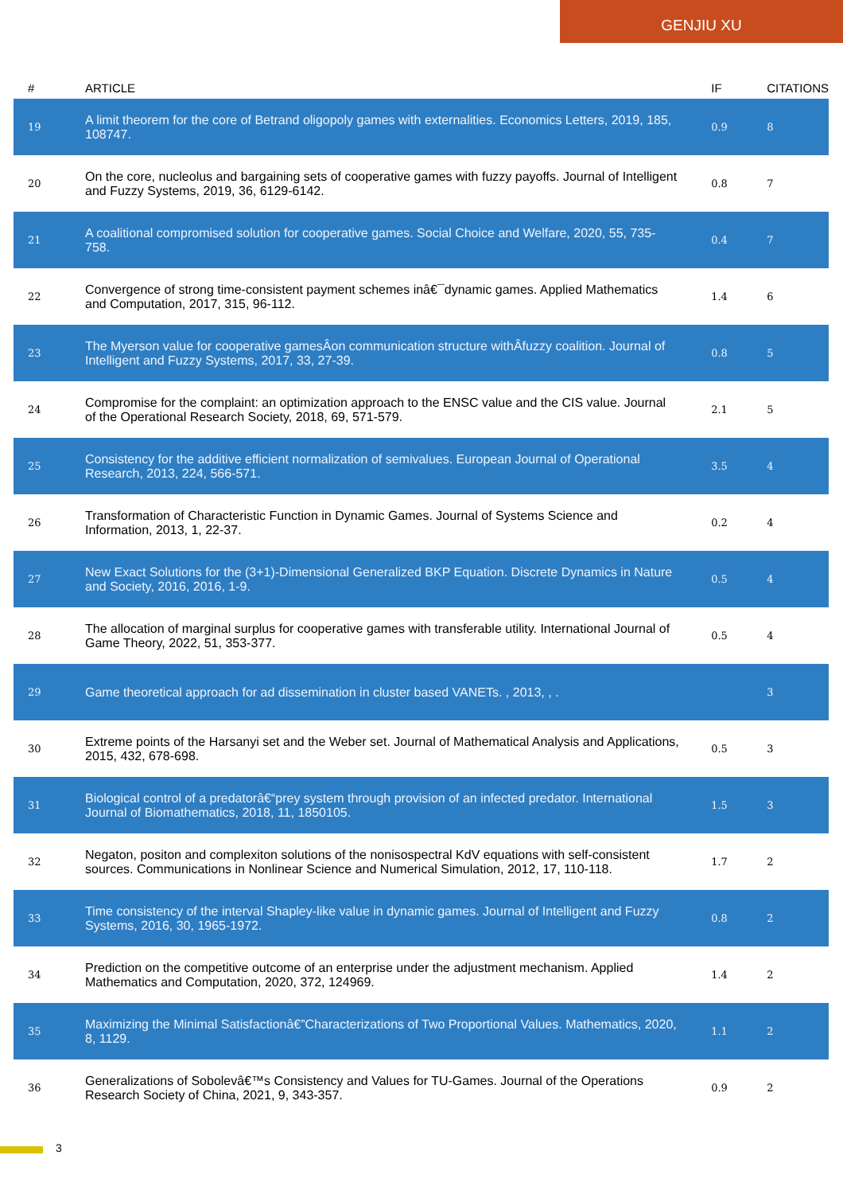GENJIU XU
| # | ARTICLE | IF | CITATIONS |
| --- | --- | --- | --- |
| 19 | A limit theorem for the core of Betrand oligopoly games with externalities. Economics Letters, 2019, 185, 108747. | 0.9 | 8 |
| 20 | On the core, nucleolus and bargaining sets of cooperative games with fuzzy payoffs. Journal of Intelligent and Fuzzy Systems, 2019, 36, 6129-6142. | 0.8 | 7 |
| 21 | A coalitional compromised solution for cooperative games. Social Choice and Welfare, 2020, 55, 735-758. | 0.4 | 7 |
| 22 | Convergence of strong time-consistent payment schemes inâ€¯dynamic games. Applied Mathematics and Computation, 2017, 315, 96-112. | 1.4 | 6 |
| 23 | The Myerson value for cooperative gamesÂon communication structure withÂfuzzy coalition. Journal of Intelligent and Fuzzy Systems, 2017, 33, 27-39. | 0.8 | 5 |
| 24 | Compromise for the complaint: an optimization approach to the ENSC value and the CIS value. Journal of the Operational Research Society, 2018, 69, 571-579. | 2.1 | 5 |
| 25 | Consistency for the additive efficient normalization of semivalues. European Journal of Operational Research, 2013, 224, 566-571. | 3.5 | 4 |
| 26 | Transformation of Characteristic Function in Dynamic Games. Journal of Systems Science and Information, 2013, 1, 22-37. | 0.2 | 4 |
| 27 | New Exact Solutions for the (3+1)-Dimensional Generalized BKP Equation. Discrete Dynamics in Nature and Society, 2016, 2016, 1-9. | 0.5 | 4 |
| 28 | The allocation of marginal surplus for cooperative games with transferable utility. International Journal of Game Theory, 2022, 51, 353-377. | 0.5 | 4 |
| 29 | Game theoretical approach for ad dissemination in cluster based VANETs. , 2013, , . | | 3 |
| 30 | Extreme points of the Harsanyi set and the Weber set. Journal of Mathematical Analysis and Applications, 2015, 432, 678-698. | 0.5 | 3 |
| 31 | Biological control of a predatorâ€“prey system through provision of an infected predator. International Journal of Biomathematics, 2018, 11, 1850105. | 1.5 | 3 |
| 32 | Negaton, positon and complexiton solutions of the nonisospectral KdV equations with self-consistent sources. Communications in Nonlinear Science and Numerical Simulation, 2012, 17, 110-118. | 1.7 | 2 |
| 33 | Time consistency of the interval Shapley-like value in dynamic games. Journal of Intelligent and Fuzzy Systems, 2016, 30, 1965-1972. | 0.8 | 2 |
| 34 | Prediction on the competitive outcome of an enterprise under the adjustment mechanism. Applied Mathematics and Computation, 2020, 372, 124969. | 1.4 | 2 |
| 35 | Maximizing the Minimal Satisfactionâ€”Characterizations of Two Proportional Values. Mathematics, 2020, 8, 1129. | 1.1 | 2 |
| 36 | Generalizations of Sobolevâ€™s Consistency and Values for TU-Games. Journal of the Operations Research Society of China, 2021, 9, 343-357. | 0.9 | 2 |
3